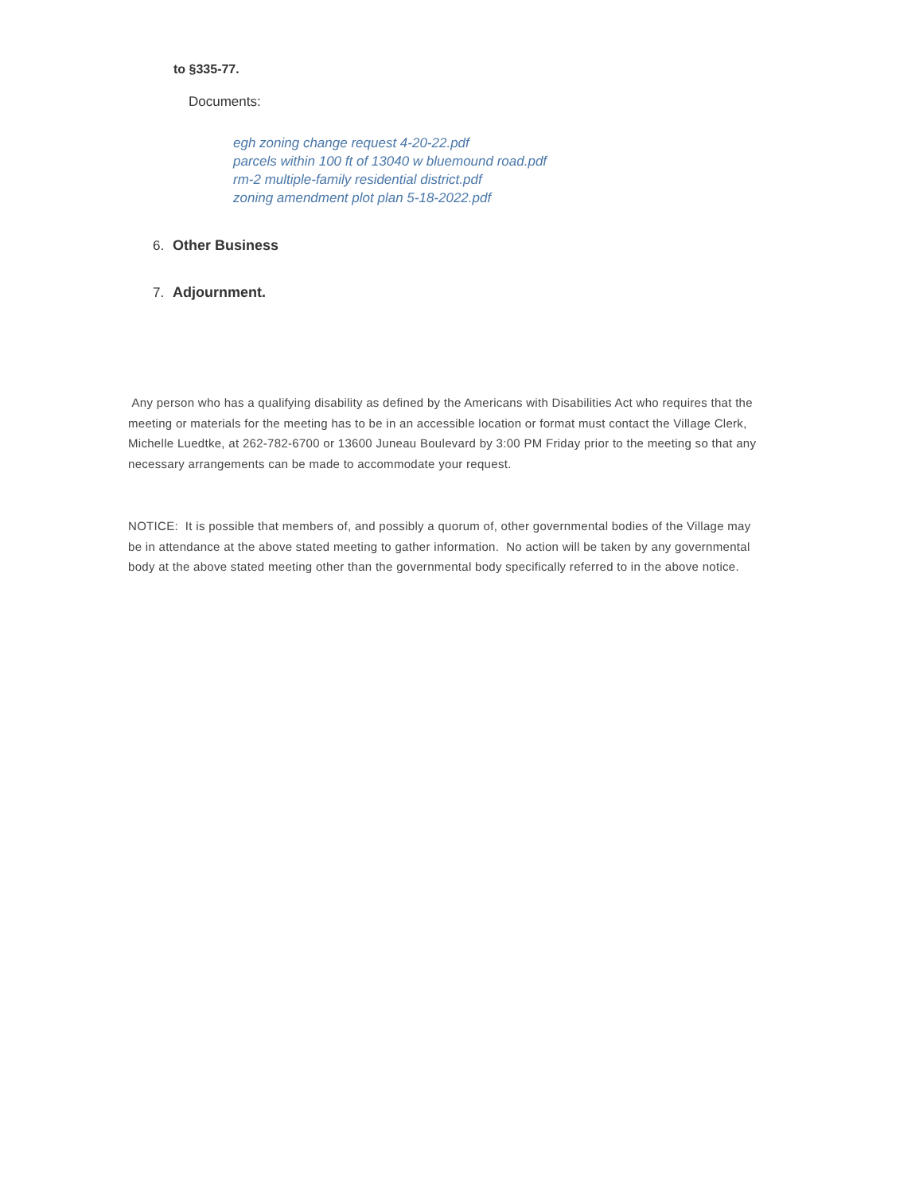to §335-77.
Documents:
egh zoning change request 4-20-22.pdf
parcels within 100 ft of 13040 w bluemound road.pdf
rm-2 multiple-family residential district.pdf
zoning amendment plot plan 5-18-2022.pdf
6. Other Business
7. Adjournment.
Any person who has a qualifying disability as defined by the Americans with Disabilities Act who requires that the meeting or materials for the meeting has to be in an accessible location or format must contact the Village Clerk, Michelle Luedtke, at 262-782-6700 or 13600 Juneau Boulevard by 3:00 PM Friday prior to the meeting so that any necessary arrangements can be made to accommodate your request.
NOTICE: It is possible that members of, and possibly a quorum of, other governmental bodies of the Village may be in attendance at the above stated meeting to gather information. No action will be taken by any governmental body at the above stated meeting other than the governmental body specifically referred to in the above notice.